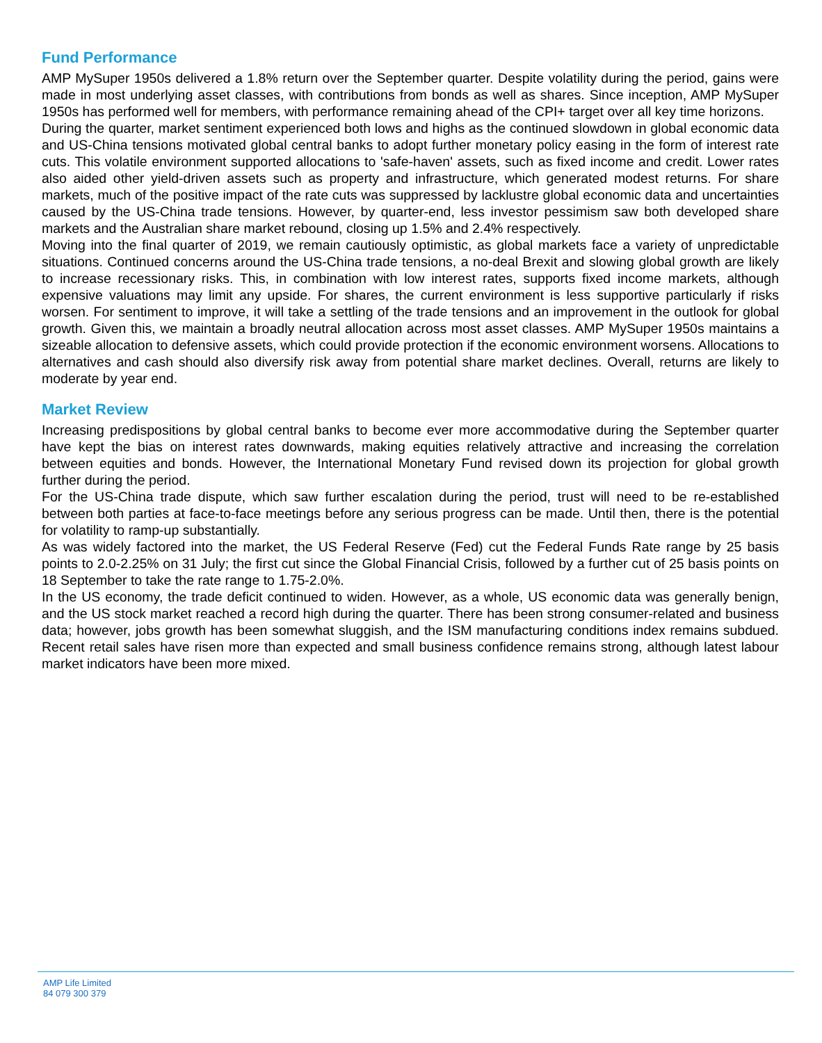Fund Performance
AMP MySuper 1950s delivered a 1.8% return over the September quarter. Despite volatility during the period, gains were made in most underlying asset classes, with contributions from bonds as well as shares. Since inception, AMP MySuper 1950s has performed well for members, with performance remaining ahead of the CPI+ target over all key time horizons.
During the quarter, market sentiment experienced both lows and highs as the continued slowdown in global economic data and US-China tensions motivated global central banks to adopt further monetary policy easing in the form of interest rate cuts. This volatile environment supported allocations to 'safe-haven' assets, such as fixed income and credit. Lower rates also aided other yield-driven assets such as property and infrastructure, which generated modest returns. For share markets, much of the positive impact of the rate cuts was suppressed by lacklustre global economic data and uncertainties caused by the US-China trade tensions. However, by quarter-end, less investor pessimism saw both developed share markets and the Australian share market rebound, closing up 1.5% and 2.4% respectively.
Moving into the final quarter of 2019, we remain cautiously optimistic, as global markets face a variety of unpredictable situations. Continued concerns around the US-China trade tensions, a no-deal Brexit and slowing global growth are likely to increase recessionary risks. This, in combination with low interest rates, supports fixed income markets, although expensive valuations may limit any upside. For shares, the current environment is less supportive particularly if risks worsen. For sentiment to improve, it will take a settling of the trade tensions and an improvement in the outlook for global growth. Given this, we maintain a broadly neutral allocation across most asset classes. AMP MySuper 1950s maintains a sizeable allocation to defensive assets, which could provide protection if the economic environment worsens. Allocations to alternatives and cash should also diversify risk away from potential share market declines. Overall, returns are likely to moderate by year end.
Market Review
Increasing predispositions by global central banks to become ever more accommodative during the September quarter have kept the bias on interest rates downwards, making equities relatively attractive and increasing the correlation between equities and bonds. However, the International Monetary Fund revised down its projection for global growth further during the period.
For the US-China trade dispute, which saw further escalation during the period, trust will need to be re-established between both parties at face-to-face meetings before any serious progress can be made. Until then, there is the potential for volatility to ramp-up substantially.
As was widely factored into the market, the US Federal Reserve (Fed) cut the Federal Funds Rate range by 25 basis points to 2.0-2.25% on 31 July; the first cut since the Global Financial Crisis, followed by a further cut of 25 basis points on 18 September to take the rate range to 1.75-2.0%.
In the US economy, the trade deficit continued to widen. However, as a whole, US economic data was generally benign, and the US stock market reached a record high during the quarter. There has been strong consumer-related and business data; however, jobs growth has been somewhat sluggish, and the ISM manufacturing conditions index remains subdued. Recent retail sales have risen more than expected and small business confidence remains strong, although latest labour market indicators have been more mixed.
AMP Life Limited
84 079 300 379